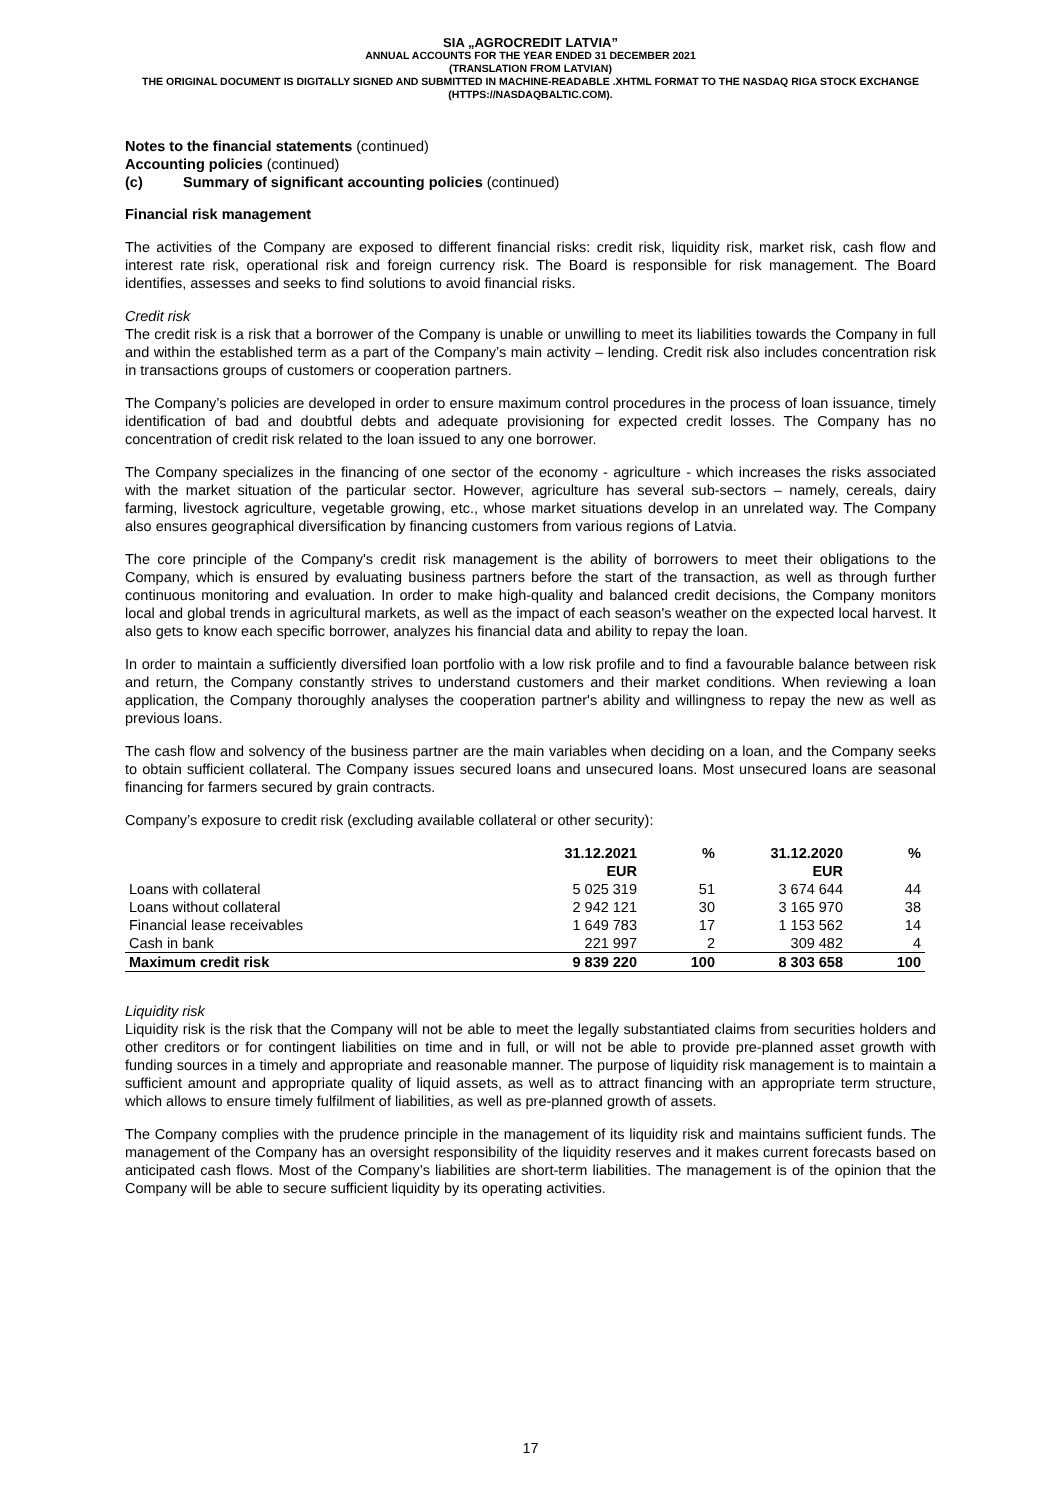SIA „AGROCREDIT LATVIA”
ANNUAL ACCOUNTS FOR THE YEAR ENDED 31 DECEMBER 2021
(TRANSLATION FROM LATVIAN)
THE ORIGINAL DOCUMENT IS DIGITALLY SIGNED AND SUBMITTED IN MACHINE-READABLE .XHTML FORMAT TO THE NASDAQ RIGA STOCK EXCHANGE (HTTPS://NASDAQBALTIC.COM).
Notes to the financial statements (continued)
Accounting policies (continued)
(c) Summary of significant accounting policies (continued)
Financial risk management
The activities of the Company are exposed to different financial risks: credit risk, liquidity risk, market risk, cash flow and interest rate risk, operational risk and foreign currency risk. The Board is responsible for risk management. The Board identifies, assesses and seeks to find solutions to avoid financial risks.
Credit risk
The credit risk is a risk that a borrower of the Company is unable or unwilling to meet its liabilities towards the Company in full and within the established term as a part of the Company’s main activity – lending. Credit risk also includes concentration risk in transactions groups of customers or cooperation partners.
The Company’s policies are developed in order to ensure maximum control procedures in the process of loan issuance, timely identification of bad and doubtful debts and adequate provisioning for expected credit losses. The Company has no concentration of credit risk related to the loan issued to any one borrower.
The Company specializes in the financing of one sector of the economy - agriculture - which increases the risks associated with the market situation of the particular sector. However, agriculture has several sub-sectors – namely, cereals, dairy farming, livestock agriculture, vegetable growing, etc., whose market situations develop in an unrelated way. The Company also ensures geographical diversification by financing customers from various regions of Latvia.
The core principle of the Company's credit risk management is the ability of borrowers to meet their obligations to the Company, which is ensured by evaluating business partners before the start of the transaction, as well as through further continuous monitoring and evaluation. In order to make high-quality and balanced credit decisions, the Company monitors local and global trends in agricultural markets, as well as the impact of each season's weather on the expected local harvest. It also gets to know each specific borrower, analyzes his financial data and ability to repay the loan.
In order to maintain a sufficiently diversified loan portfolio with a low risk profile and to find a favourable balance between risk and return, the Company constantly strives to understand customers and their market conditions. When reviewing a loan application, the Company thoroughly analyses the cooperation partner's ability and willingness to repay the new as well as previous loans.
The cash flow and solvency of the business partner are the main variables when deciding on a loan, and the Company seeks to obtain sufficient collateral. The Company issues secured loans and unsecured loans. Most unsecured loans are seasonal financing for farmers secured by grain contracts.
Company’s exposure to credit risk (excluding available collateral or other security):
| | 31.12.2021 | % | 31.12.2020 | % |
| --- | --- | --- | --- | --- |
| | EUR | | EUR | |
| Loans with collateral | 5 025 319 | 51 | 3 674 644 | 44 |
| Loans without collateral | 2 942 121 | 30 | 3 165 970 | 38 |
| Financial lease receivables | 1 649 783 | 17 | 1 153 562 | 14 |
| Cash in bank | 221 997 | 2 | 309 482 | 4 |
| Maximum credit risk | 9 839 220 | 100 | 8 303 658 | 100 |
Liquidity risk
Liquidity risk is the risk that the Company will not be able to meet the legally substantiated claims from securities holders and other creditors or for contingent liabilities on time and in full, or will not be able to provide pre-planned asset growth with funding sources in a timely and appropriate and reasonable manner. The purpose of liquidity risk management is to maintain a sufficient amount and appropriate quality of liquid assets, as well as to attract financing with an appropriate term structure, which allows to ensure timely fulfilment of liabilities, as well as pre-planned growth of assets.
The Company complies with the prudence principle in the management of its liquidity risk and maintains sufficient funds. The management of the Company has an oversight responsibility of the liquidity reserves and it makes current forecasts based on anticipated cash flows. Most of the Company’s liabilities are short-term liabilities. The management is of the opinion that the Company will be able to secure sufficient liquidity by its operating activities.
17